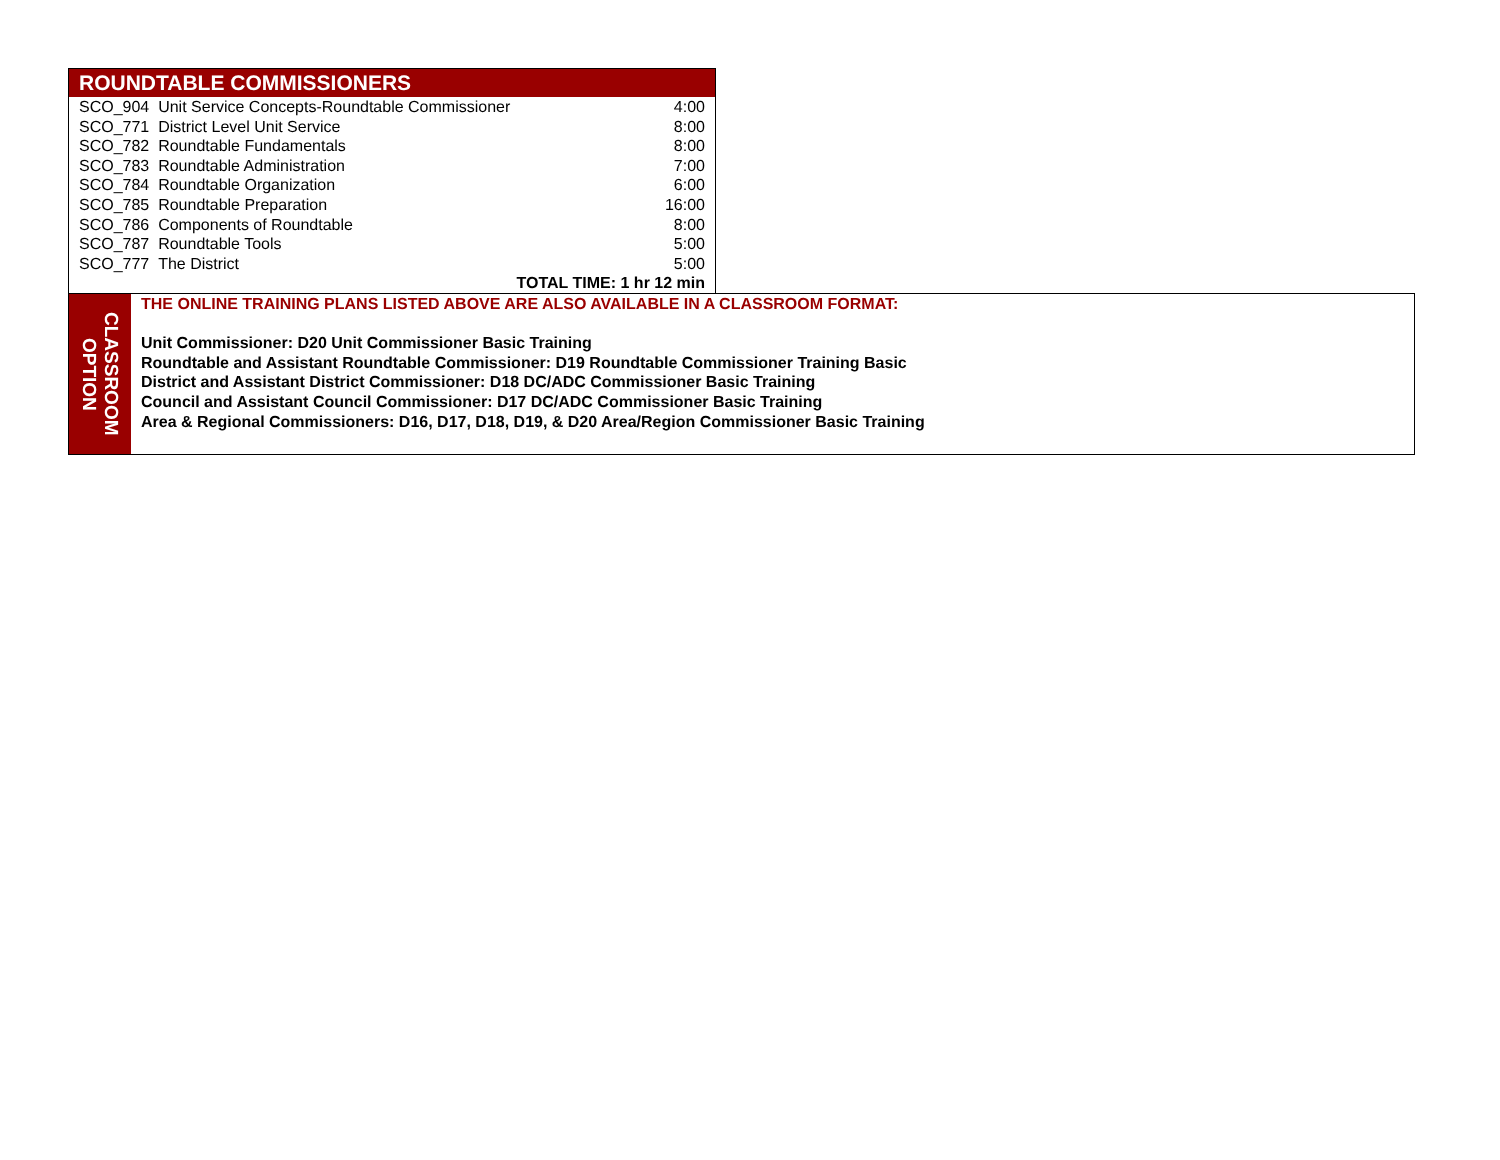| ROUNDTABLE COMMISSIONERS | |
| --- | --- |
| SCO_904 Unit Service Concepts-Roundtable Commissioner | 4:00 |
| SCO_771 District Level Unit Service | 8:00 |
| SCO_782 Roundtable Fundamentals | 8:00 |
| SCO_783 Roundtable Administration | 7:00 |
| SCO_784 Roundtable Organization | 6:00 |
| SCO_785 Roundtable Preparation | 16:00 |
| SCO_786 Components of Roundtable | 8:00 |
| SCO_787 Roundtable Tools | 5:00 |
| SCO_777 The District | 5:00 |
| TOTAL TIME: 1 hr 12 min | |
CLASSROOM
OPTION
THE ONLINE TRAINING PLANS LISTED ABOVE ARE ALSO AVAILABLE IN A CLASSROOM FORMAT:
Unit Commissioner: D20 Unit Commissioner Basic Training
Roundtable and Assistant Roundtable Commissioner: D19 Roundtable Commissioner Training Basic
District and Assistant District Commissioner: D18 DC/ADC Commissioner Basic Training
Council and Assistant Council Commissioner: D17 DC/ADC Commissioner Basic Training
Area & Regional Commissioners: D16, D17, D18, D19, & D20 Area/Region Commissioner Basic Training